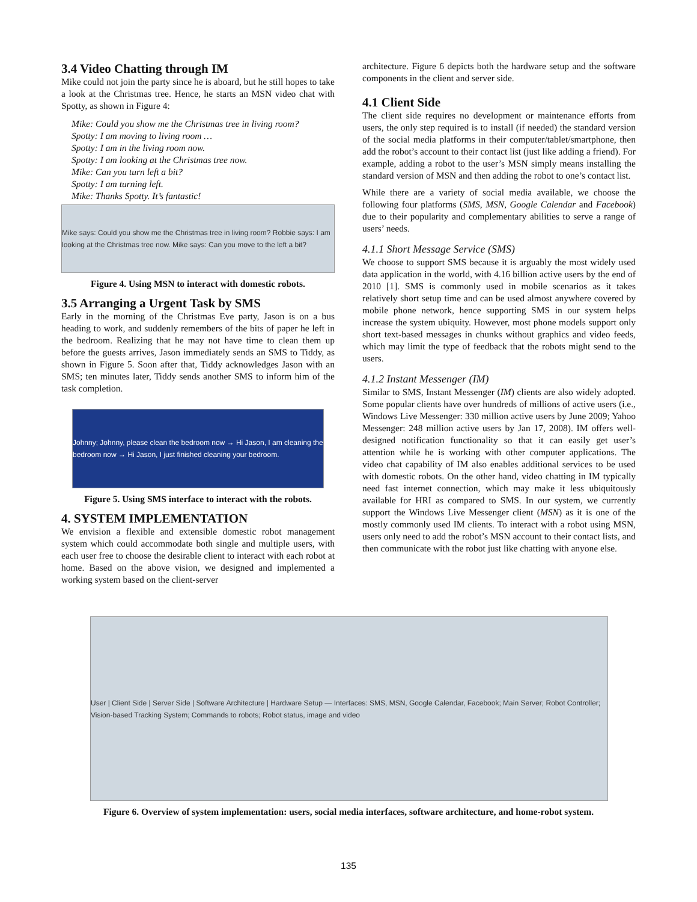3.4 Video Chatting through IM
Mike could not join the party since he is aboard, but he still hopes to take a look at the Christmas tree. Hence, he starts an MSN video chat with Spotty, as shown in Figure 4:
Mike: Could you show me the Christmas tree in living room?
Spotty: I am moving to living room …
Spotty: I am in the living room now.
Spotty: I am looking at the Christmas tree now.
Mike: Can you turn left a bit?
Spotty: I am turning left.
Mike: Thanks Spotty. It’s fantastic!
Mike says: Could you show me the Christmas tree in living room? Robbie says: I am looking at the Christmas tree now. Mike says: Can you move to the left a bit?
Figure 4. Using MSN to interact with domestic robots.
3.5 Arranging a Urgent Task by SMS
Early in the morning of the Christmas Eve party, Jason is on a bus heading to work, and suddenly remembers of the bits of paper he left in the bedroom. Realizing that he may not have time to clean them up before the guests arrives, Jason immediately sends an SMS to Tiddy, as shown in Figure 5. Soon after that, Tiddy acknowledges Jason with an SMS; ten minutes later, Tiddy sends another SMS to inform him of the task completion.
Johnny; Johnny, please clean the bedroom now → Hi Jason, I am cleaning the bedroom now → Hi Jason, I just finished cleaning your bedroom.
Figure 5. Using SMS interface to interact with the robots.
4. SYSTEM IMPLEMENTATION
We envision a flexible and extensible domestic robot management system which could accommodate both single and multiple users, with each user free to choose the desirable client to interact with each robot at home. Based on the above vision, we designed and implemented a working system based on the client-server
architecture. Figure 6 depicts both the hardware setup and the software components in the client and server side.
4.1 Client Side
The client side requires no development or maintenance efforts from users, the only step required is to install (if needed) the standard version of the social media platforms in their computer/tablet/smartphone, then add the robot’s account to their contact list (just like adding a friend). For example, adding a robot to the user’s MSN simply means installing the standard version of MSN and then adding the robot to one’s contact list.
While there are a variety of social media available, we choose the following four platforms (SMS, MSN, Google Calendar and Facebook) due to their popularity and complementary abilities to serve a range of users’ needs.
4.1.1 Short Message Service (SMS)
We choose to support SMS because it is arguably the most widely used data application in the world, with 4.16 billion active users by the end of 2010 [1]. SMS is commonly used in mobile scenarios as it takes relatively short setup time and can be used almost anywhere covered by mobile phone network, hence supporting SMS in our system helps increase the system ubiquity. However, most phone models support only short text-based messages in chunks without graphics and video feeds, which may limit the type of feedback that the robots might send to the users.
4.1.2 Instant Messenger (IM)
Similar to SMS, Instant Messenger (IM) clients are also widely adopted. Some popular clients have over hundreds of millions of active users (i.e., Windows Live Messenger: 330 million active users by June 2009; Yahoo Messenger: 248 million active users by Jan 17, 2008). IM offers well-designed notification functionality so that it can easily get user’s attention while he is working with other computer applications. The video chat capability of IM also enables additional services to be used with domestic robots. On the other hand, video chatting in IM typically need fast internet connection, which may make it less ubiquitously available for HRI as compared to SMS. In our system, we currently support the Windows Live Messenger client (MSN) as it is one of the mostly commonly used IM clients. To interact with a robot using MSN, users only need to add the robot’s MSN account to their contact lists, and then communicate with the robot just like chatting with anyone else.
User | Client Side | Server Side | Software Architecture | Hardware Setup — Interfaces: SMS, MSN, Google Calendar, Facebook; Main Server; Robot Controller; Vision-based Tracking System; Commands to robots; Robot status, image and video
Figure 6. Overview of system implementation: users, social media interfaces, software architecture, and home-robot system.
135